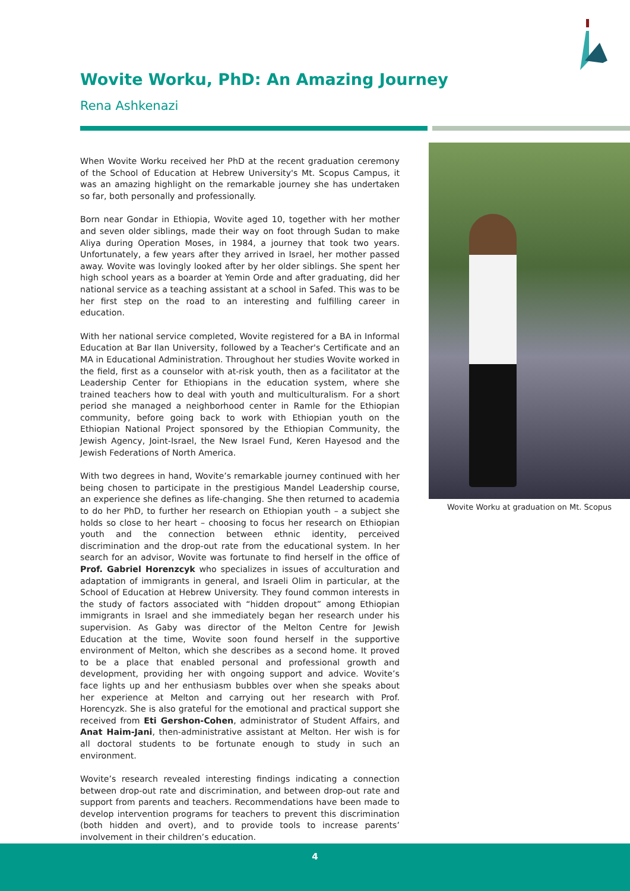Wovite Worku, PhD: An Amazing Journey
Rena Ashkenazi
When Wovite Worku received her PhD at the recent graduation ceremony of the School of Education at Hebrew University's Mt. Scopus Campus, it was an amazing highlight on the remarkable journey she has undertaken so far, both personally and professionally.
Born near Gondar in Ethiopia, Wovite aged 10, together with her mother and seven older siblings, made their way on foot through Sudan to make Aliya during Operation Moses, in 1984, a journey that took two years. Unfortunately, a few years after they arrived in Israel, her mother passed away. Wovite was lovingly looked after by her older siblings. She spent her high school years as a boarder at Yemin Orde and after graduating, did her national service as a teaching assistant at a school in Safed. This was to be her first step on the road to an interesting and fulfilling career in education.
With her national service completed, Wovite registered for a BA in Informal Education at Bar Ilan University, followed by a Teacher's Certificate and an MA in Educational Administration. Throughout her studies Wovite worked in the field, first as a counselor with at-risk youth, then as a facilitator at the Leadership Center for Ethiopians in the education system, where she trained teachers how to deal with youth and multiculturalism. For a short period she managed a neighborhood center in Ramle for the Ethiopian community, before going back to work with Ethiopian youth on the Ethiopian National Project sponsored by the Ethiopian Community, the Jewish Agency, Joint-Israel, the New Israel Fund, Keren Hayesod and the Jewish Federations of North America.
With two degrees in hand, Wovite’s remarkable journey continued with her being chosen to participate in the prestigious Mandel Leadership course, an experience she defines as life-changing. She then returned to academia to do her PhD, to further her research on Ethiopian youth – a subject she holds so close to her heart – choosing to focus her research on Ethiopian youth and the connection between ethnic identity, perceived discrimination and the drop-out rate from the educational system. In her search for an advisor, Wovite was fortunate to find herself in the office of Prof. Gabriel Horenzcyk who specializes in issues of acculturation and adaptation of immigrants in general, and Israeli Olim in particular, at the School of Education at Hebrew University. They found common interests in the study of factors associated with “hidden dropout” among Ethiopian immigrants in Israel and she immediately began her research under his supervision. As Gaby was director of the Melton Centre for Jewish Education at the time, Wovite soon found herself in the supportive environment of Melton, which she describes as a second home. It proved to be a place that enabled personal and professional growth and development, providing her with ongoing support and advice. Wovite’s face lights up and her enthusiasm bubbles over when she speaks about her experience at Melton and carrying out her research with Prof. Horencyzk. She is also grateful for the emotional and practical support she received from Eti Gershon-Cohen, administrator of Student Affairs, and Anat Haim-Jani, then-administrative assistant at Melton. Her wish is for all doctoral students to be fortunate enough to study in such an environment.
Wovite’s research revealed interesting findings indicating a connection between drop-out rate and discrimination, and between drop-out rate and support from parents and teachers. Recommendations have been made to develop intervention programs for teachers to prevent this discrimination (both hidden and overt), and to provide tools to increase parents’ involvement in their children’s education.
Wovite Worku at graduation on Mt. Scopus
4